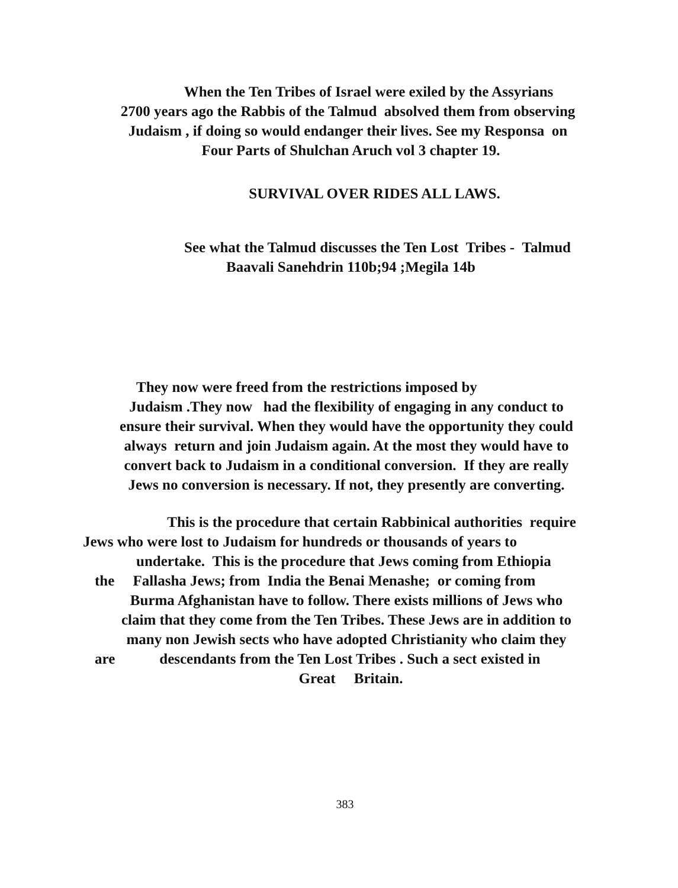When the Ten Tribes of Israel were exiled by the Assyrians
2700 years ago the Rabbis of the Talmud absolved them from observing
Judaism , if doing so would endanger their lives. See my Responsa on
Four Parts of Shulchan Aruch vol 3 chapter 19.
SURVIVAL OVER RIDES ALL LAWS.
See what the Talmud discusses the Ten Lost Tribes - Talmud
Baavali Sanehdrin 110b;94 ;Megila 14b
They now were freed from the restrictions imposed by
Judaism .They now had the flexibility of engaging in any conduct to
ensure their survival. When they would have the opportunity they could
always return and join Judaism again. At the most they would have to
convert back to Judaism in a conditional conversion. If they are really
Jews no conversion is necessary. If not, they presently are converting.
This is the procedure that certain Rabbinical authorities require
Jews who were lost to Judaism for hundreds or thousands of years to
undertake. This is the procedure that Jews coming from Ethiopia
the Fallasha Jews; from India the Benai Menashe; or coming from
Burma Afghanistan have to follow. There exists millions of Jews who
claim that they come from the Ten Tribes. These Jews are in addition to
many non Jewish sects who have adopted Christianity who claim they
are descendants from the Ten Lost Tribes . Such a sect existed in
Great Britain.
383